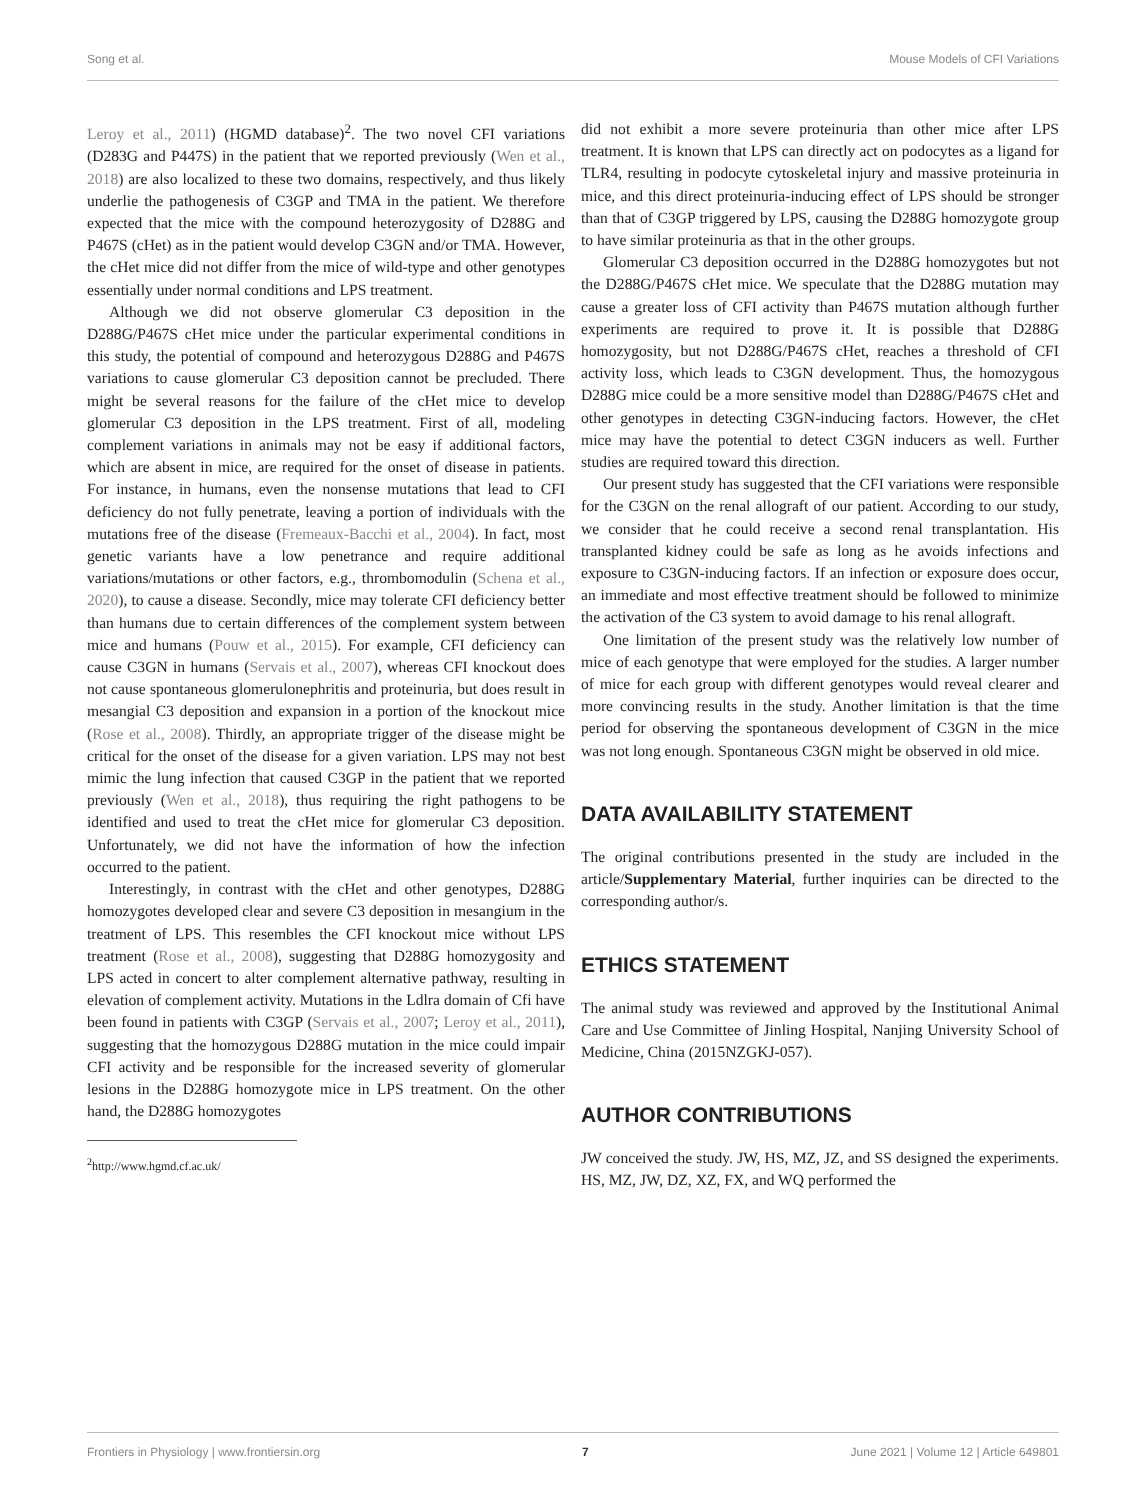Song et al. Mouse Models of CFI Variations
Leroy et al., 2011) (HGMD database)<sup>2</sup>. The two novel CFI variations (D283G and P447S) in the patient that we reported previously (Wen et al., 2018) are also localized to these two domains, respectively, and thus likely underlie the pathogenesis of C3GP and TMA in the patient. We therefore expected that the mice with the compound heterozygosity of D288G and P467S (cHet) as in the patient would develop C3GN and/or TMA. However, the cHet mice did not differ from the mice of wild-type and other genotypes essentially under normal conditions and LPS treatment.
Although we did not observe glomerular C3 deposition in the D288G/P467S cHet mice under the particular experimental conditions in this study, the potential of compound and heterozygous D288G and P467S variations to cause glomerular C3 deposition cannot be precluded. There might be several reasons for the failure of the cHet mice to develop glomerular C3 deposition in the LPS treatment. First of all, modeling complement variations in animals may not be easy if additional factors, which are absent in mice, are required for the onset of disease in patients. For instance, in humans, even the nonsense mutations that lead to CFI deficiency do not fully penetrate, leaving a portion of individuals with the mutations free of the disease (Fremeaux-Bacchi et al., 2004). In fact, most genetic variants have a low penetrance and require additional variations/mutations or other factors, e.g., thrombomodulin (Schena et al., 2020), to cause a disease. Secondly, mice may tolerate CFI deficiency better than humans due to certain differences of the complement system between mice and humans (Pouw et al., 2015). For example, CFI deficiency can cause C3GN in humans (Servais et al., 2007), whereas CFI knockout does not cause spontaneous glomerulonephritis and proteinuria, but does result in mesangial C3 deposition and expansion in a portion of the knockout mice (Rose et al., 2008). Thirdly, an appropriate trigger of the disease might be critical for the onset of the disease for a given variation. LPS may not best mimic the lung infection that caused C3GP in the patient that we reported previously (Wen et al., 2018), thus requiring the right pathogens to be identified and used to treat the cHet mice for glomerular C3 deposition. Unfortunately, we did not have the information of how the infection occurred to the patient.
Interestingly, in contrast with the cHet and other genotypes, D288G homozygotes developed clear and severe C3 deposition in mesangium in the treatment of LPS. This resembles the CFI knockout mice without LPS treatment (Rose et al., 2008), suggesting that D288G homozygosity and LPS acted in concert to alter complement alternative pathway, resulting in elevation of complement activity. Mutations in the Ldlra domain of Cfi have been found in patients with C3GP (Servais et al., 2007; Leroy et al., 2011), suggesting that the homozygous D288G mutation in the mice could impair CFI activity and be responsible for the increased severity of glomerular lesions in the D288G homozygote mice in LPS treatment. On the other hand, the D288G homozygotes
<sup>2</sup> http://www.hgmd.cf.ac.uk/
did not exhibit a more severe proteinuria than other mice after LPS treatment. It is known that LPS can directly act on podocytes as a ligand for TLR4, resulting in podocyte cytoskeletal injury and massive proteinuria in mice, and this direct proteinuria-inducing effect of LPS should be stronger than that of C3GP triggered by LPS, causing the D288G homozygote group to have similar proteinuria as that in the other groups.
Glomerular C3 deposition occurred in the D288G homozygotes but not the D288G/P467S cHet mice. We speculate that the D288G mutation may cause a greater loss of CFI activity than P467S mutation although further experiments are required to prove it. It is possible that D288G homozygosity, but not D288G/P467S cHet, reaches a threshold of CFI activity loss, which leads to C3GN development. Thus, the homozygous D288G mice could be a more sensitive model than D288G/P467S cHet and other genotypes in detecting C3GN-inducing factors. However, the cHet mice may have the potential to detect C3GN inducers as well. Further studies are required toward this direction.
Our present study has suggested that the CFI variations were responsible for the C3GN on the renal allograft of our patient. According to our study, we consider that he could receive a second renal transplantation. His transplanted kidney could be safe as long as he avoids infections and exposure to C3GN-inducing factors. If an infection or exposure does occur, an immediate and most effective treatment should be followed to minimize the activation of the C3 system to avoid damage to his renal allograft.
One limitation of the present study was the relatively low number of mice of each genotype that were employed for the studies. A larger number of mice for each group with different genotypes would reveal clearer and more convincing results in the study. Another limitation is that the time period for observing the spontaneous development of C3GN in the mice was not long enough. Spontaneous C3GN might be observed in old mice.
DATA AVAILABILITY STATEMENT
The original contributions presented in the study are included in the article/Supplementary Material, further inquiries can be directed to the corresponding author/s.
ETHICS STATEMENT
The animal study was reviewed and approved by the Institutional Animal Care and Use Committee of Jinling Hospital, Nanjing University School of Medicine, China (2015NZGKJ-057).
AUTHOR CONTRIBUTIONS
JW conceived the study. JW, HS, MZ, JZ, and SS designed the experiments. HS, MZ, JW, DZ, XZ, FX, and WQ performed the
Frontiers in Physiology | www.frontiersin.org 7 June 2021 | Volume 12 | Article 649801